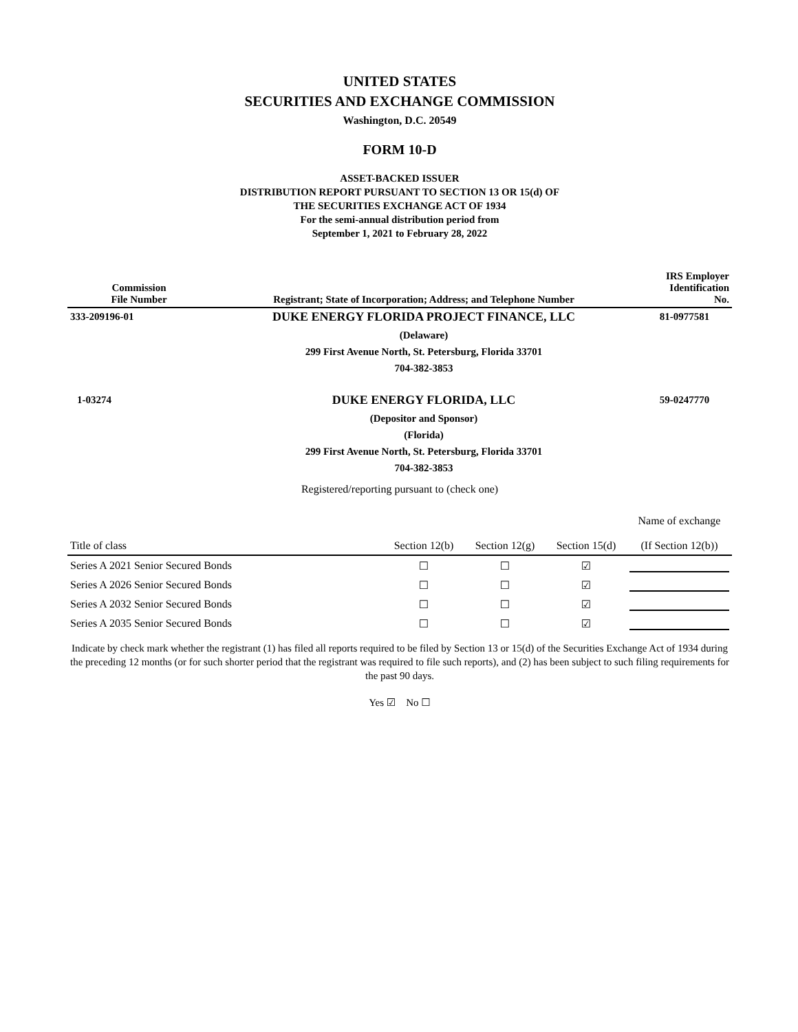UNITED STATES
SECURITIES AND EXCHANGE COMMISSION
Washington, D.C. 20549
FORM 10-D
ASSET-BACKED ISSUER
DISTRIBUTION REPORT PURSUANT TO SECTION 13 OR 15(d) OF
THE SECURITIES EXCHANGE ACT OF 1934
For the semi-annual distribution period from
September 1, 2021 to February 28, 2022
| Commission File Number | Registrant; State of Incorporation; Address; and Telephone Number | IRS Employer Identification No. |
| --- | --- | --- |
| 333-209196-01 | DUKE ENERGY FLORIDA PROJECT FINANCE, LLC | 81-0977581 |
| | (Delaware) 299 First Avenue North, St. Petersburg, Florida 33701 704-382-3853 | |
| 1-03274 | DUKE ENERGY FLORIDA, LLC | 59-0247770 |
| | (Depositor and Sponsor) (Florida) 299 First Avenue North, St. Petersburg, Florida 33701 704-382-3853 | |
Registered/reporting pursuant to (check one)
| Title of class | Section 12(b) | Section 12(g) | Section 15(d) | Name of exchange (If Section 12(b)) |
| --- | --- | --- | --- | --- |
| Series A 2021 Senior Secured Bonds | ☐ | ☐ | ☑ | |
| Series A 2026 Senior Secured Bonds | ☐ | ☐ | ☑ | |
| Series A 2032 Senior Secured Bonds | ☐ | ☐ | ☑ | |
| Series A 2035 Senior Secured Bonds | ☐ | ☐ | ☑ | |
Indicate by check mark whether the registrant (1) has filed all reports required to be filed by Section 13 or 15(d) of the Securities Exchange Act of 1934 during the preceding 12 months (or for such shorter period that the registrant was required to file such reports), and (2) has been subject to such filing requirements for the past 90 days.
Yes ☑ No ☐